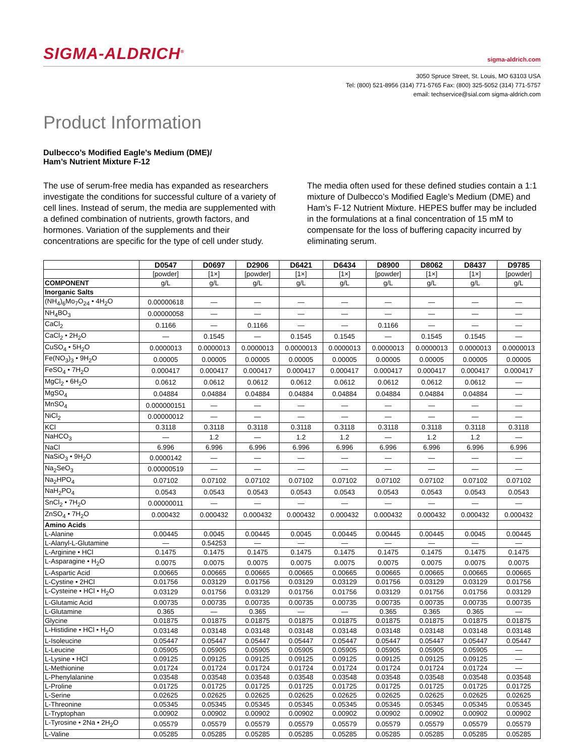SIGMA-ALDRICH<sup>®</sup>
sigma-aldrich.com
3050 Spruce Street, St. Louis, MO 63103 USA
Tel: (800) 521-8956 (314) 771-5765 Fax: (800) 325-5052 (314) 771-5757
email: techservice@sial.com sigma-aldrich.com
Product Information
Dulbecco’s Modified Eagle’s Medium (DME)/
Ham’s Nutrient Mixture F-12
The use of serum-free media has expanded as researchers investigate the conditions for successful culture of a variety of cell lines. Instead of serum, the media are supplemented with a defined combination of nutrients, growth factors, and hormones. Variation of the supplements and their concentrations are specific for the type of cell under study.
The media often used for these defined studies contain a 1:1 mixture of Dulbecco’s Modified Eagle’s Medium (DME) and Ham’s F-12 Nutrient Mixture. HEPES buffer may be included in the formulations at a final concentration of 15 mM to compensate for the loss of buffering capacity incurred by eliminating serum.
| | D0547 | D0697 | D2906 | D6421 | D6434 | D8900 | D8062 | D8437 | D9785 |
| --- | --- | --- | --- | --- | --- | --- | --- | --- | --- |
| | [powder] | [1×] | [powder] | [1×] | [1×] | [powder] | [1×] | [1×] | [powder] |
| COMPONENT | g/L | g/L | g/L | g/L | g/L | g/L | g/L | g/L | g/L |
| Inorganic Salts | | | | | | | | | |
| (NH<sub>4</sub>)<sub>6</sub>Mo<sub>7</sub>O<sub>24</sub> • 4H<sub>2</sub>O | 0.00000618 | — | — | — | — | — | — | — | — |
| NH<sub>4</sub>BO<sub>3</sub> | 0.00000058 | — | — | — | — | — | — | — | — |
| CaCl<sub>2</sub> | 0.1166 | — | 0.1166 | — | — | 0.1166 | — | — | — |
| CaCl<sub>2</sub> • 2H<sub>2</sub>O | — | 0.1545 | — | 0.1545 | 0.1545 | — | 0.1545 | 0.1545 | — |
| CuSO<sub>4</sub> • 5H<sub>2</sub>O | 0.0000013 | 0.0000013 | 0.0000013 | 0.0000013 | 0.0000013 | 0.0000013 | 0.0000013 | 0.0000013 | 0.0000013 |
| Fe(NO<sub>3</sub>)<sub>3</sub> • 9H<sub>2</sub>O | 0.00005 | 0.00005 | 0.00005 | 0.00005 | 0.00005 | 0.00005 | 0.00005 | 0.00005 | 0.00005 |
| FeSO<sub>4</sub> • 7H<sub>2</sub>O | 0.000417 | 0.000417 | 0.000417 | 0.000417 | 0.000417 | 0.000417 | 0.000417 | 0.000417 | 0.000417 |
| MgCl<sub>2</sub> • 6H<sub>2</sub>O | 0.0612 | 0.0612 | 0.0612 | 0.0612 | 0.0612 | 0.0612 | 0.0612 | 0.0612 | — |
| MgSO<sub>4</sub> | 0.04884 | 0.04884 | 0.04884 | 0.04884 | 0.04884 | 0.04884 | 0.04884 | 0.04884 | — |
| MnSO<sub>4</sub> | 0.000000151 | — | — | — | — | — | — | — | — |
| NiCl<sub>2</sub> | 0.00000012 | — | — | — | — | — | — | — | — |
| KCl | 0.3118 | 0.3118 | 0.3118 | 0.3118 | 0.3118 | 0.3118 | 0.3118 | 0.3118 | 0.3118 |
| NaHCO<sub>3</sub> | — | 1.2 | — | 1.2 | 1.2 | — | 1.2 | 1.2 | — |
| NaCl | 6.996 | 6.996 | 6.996 | 6.996 | 6.996 | 6.996 | 6.996 | 6.996 | 6.996 |
| NaSiO<sub>3</sub> • 9H<sub>2</sub>O | 0.0000142 | — | — | — | — | — | — | — | — |
| Na<sub>2</sub>SeO<sub>3</sub> | 0.00000519 | — | — | — | — | — | — | — | — |
| Na<sub>2</sub>HPO<sub>4</sub> | 0.07102 | 0.07102 | 0.07102 | 0.07102 | 0.07102 | 0.07102 | 0.07102 | 0.07102 | 0.07102 |
| NaH<sub>2</sub>PO<sub>4</sub> | 0.0543 | 0.0543 | 0.0543 | 0.0543 | 0.0543 | 0.0543 | 0.0543 | 0.0543 | 0.0543 |
| SnCl<sub>2</sub> • 7H<sub>2</sub>O | 0.00000011 | — | — | — | — | — | — | — | — |
| ZnSO<sub>4</sub> • 7H<sub>2</sub>O | 0.000432 | 0.000432 | 0.000432 | 0.000432 | 0.000432 | 0.000432 | 0.000432 | 0.000432 | 0.000432 |
| Amino Acids | | | | | | | | | |
| L-Alanine | 0.00445 | 0.0045 | 0.00445 | 0.0045 | 0.00445 | 0.00445 | 0.00445 | 0.0045 | 0.00445 |
| L-Alanyl-L-Glutamine | — | 0.54253 | — | — | — | — | — | — | — |
| L-Arginine • HCl | 0.1475 | 0.1475 | 0.1475 | 0.1475 | 0.1475 | 0.1475 | 0.1475 | 0.1475 | 0.1475 |
| L-Asparagine • H<sub>2</sub>O | 0.0075 | 0.0075 | 0.0075 | 0.0075 | 0.0075 | 0.0075 | 0.0075 | 0.0075 | 0.0075 |
| L-Aspartic Acid | 0.00665 | 0.00665 | 0.00665 | 0.00665 | 0.00665 | 0.00665 | 0.00665 | 0.00665 | 0.00665 |
| L-Cystine • 2HCl | 0.01756 | 0.03129 | 0.01756 | 0.03129 | 0.03129 | 0.01756 | 0.03129 | 0.03129 | 0.01756 |
| L-Cysteine • HCl • H<sub>2</sub>O | 0.03129 | 0.01756 | 0.03129 | 0.01756 | 0.01756 | 0.03129 | 0.01756 | 0.01756 | 0.03129 |
| L-Glutamic Acid | 0.00735 | 0.00735 | 0.00735 | 0.00735 | 0.00735 | 0.00735 | 0.00735 | 0.00735 | 0.00735 |
| L-Glutamine | 0.365 | — | 0.365 | — | — | 0.365 | 0.365 | 0.365 | — |
| Glycine | 0.01875 | 0.01875 | 0.01875 | 0.01875 | 0.01875 | 0.01875 | 0.01875 | 0.01875 | 0.01875 |
| L-Histidine • HCl • H<sub>2</sub>O | 0.03148 | 0.03148 | 0.03148 | 0.03148 | 0.03148 | 0.03148 | 0.03148 | 0.03148 | 0.03148 |
| L-Isoleucine | 0.05447 | 0.05447 | 0.05447 | 0.05447 | 0.05447 | 0.05447 | 0.05447 | 0.05447 | 0.05447 |
| L-Leucine | 0.05905 | 0.05905 | 0.05905 | 0.05905 | 0.05905 | 0.05905 | 0.05905 | 0.05905 | — |
| L-Lysine • HCl | 0.09125 | 0.09125 | 0.09125 | 0.09125 | 0.09125 | 0.09125 | 0.09125 | 0.09125 | — |
| L-Methionine | 0.01724 | 0.01724 | 0.01724 | 0.01724 | 0.01724 | 0.01724 | 0.01724 | 0.01724 | — |
| L-Phenylalanine | 0.03548 | 0.03548 | 0.03548 | 0.03548 | 0.03548 | 0.03548 | 0.03548 | 0.03548 | 0.03548 |
| L-Proline | 0.01725 | 0.01725 | 0.01725 | 0.01725 | 0.01725 | 0.01725 | 0.01725 | 0.01725 | 0.01725 |
| L-Serine | 0.02625 | 0.02625 | 0.02625 | 0.02625 | 0.02625 | 0.02625 | 0.02625 | 0.02625 | 0.02625 |
| L-Threonine | 0.05345 | 0.05345 | 0.05345 | 0.05345 | 0.05345 | 0.05345 | 0.05345 | 0.05345 | 0.05345 |
| L-Tryptophan | 0.00902 | 0.00902 | 0.00902 | 0.00902 | 0.00902 | 0.00902 | 0.00902 | 0.00902 | 0.00902 |
| L-Tyrosine • 2Na • 2H<sub>2</sub>O | 0.05579 | 0.05579 | 0.05579 | 0.05579 | 0.05579 | 0.05579 | 0.05579 | 0.05579 | 0.05579 |
| L-Valine | 0.05285 | 0.05285 | 0.05285 | 0.05285 | 0.05285 | 0.05285 | 0.05285 | 0.05285 | 0.05285 |